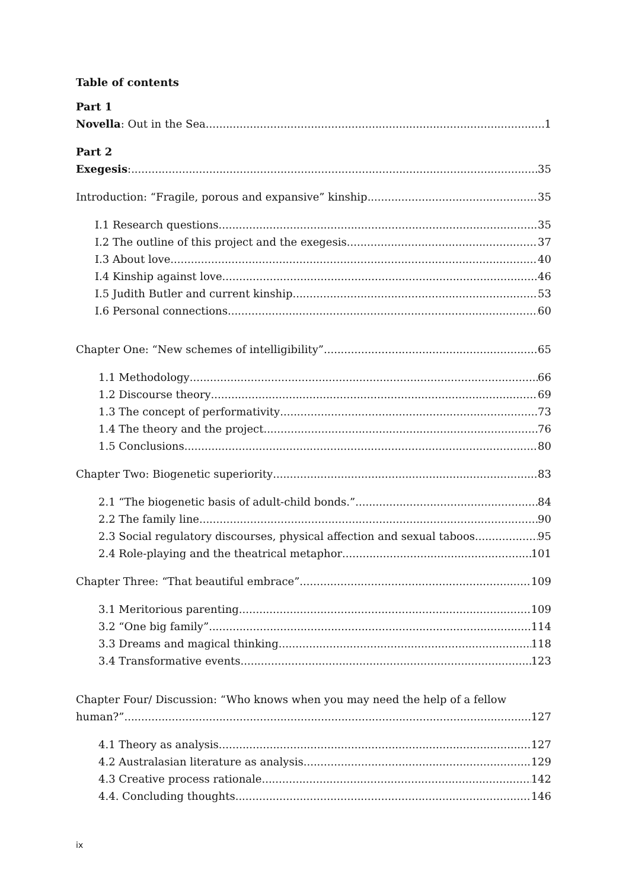Table of contents
Part 1
Novella: Out in the Sea 1
Part 2
Exegesis: 35
Introduction: “Fragile, porous and expansive” kinship 35
I.1 Research questions 35
I.2 The outline of this project and the exegesis 37
I.3 About love 40
I.4 Kinship against love 46
I.5 Judith Butler and current kinship 53
I.6 Personal connections 60
Chapter One: “New schemes of intelligibility” 65
1.1 Methodology 66
1.2 Discourse theory 69
1.3 The concept of performativity 73
1.4 The theory and the project 76
1.5 Conclusions 80
Chapter Two: Biogenetic superiority 83
2.1 “The biogenetic basis of adult-child bonds.” 84
2.2 The family line 90
2.3 Social regulatory discourses, physical affection and sexual taboos 95
2.4 Role-playing and the theatrical metaphor 101
Chapter Three: “That beautiful embrace” 109
3.1 Meritorious parenting 109
3.2 “One big family” 114
3.3 Dreams and magical thinking 118
3.4 Transformative events 123
Chapter Four/ Discussion: “Who knows when you may need the help of a fellow
human?” 127
4.1 Theory as analysis 127
4.2 Australasian literature as analysis 129
4.3 Creative process rationale 142
4.4. Concluding thoughts 146
ix